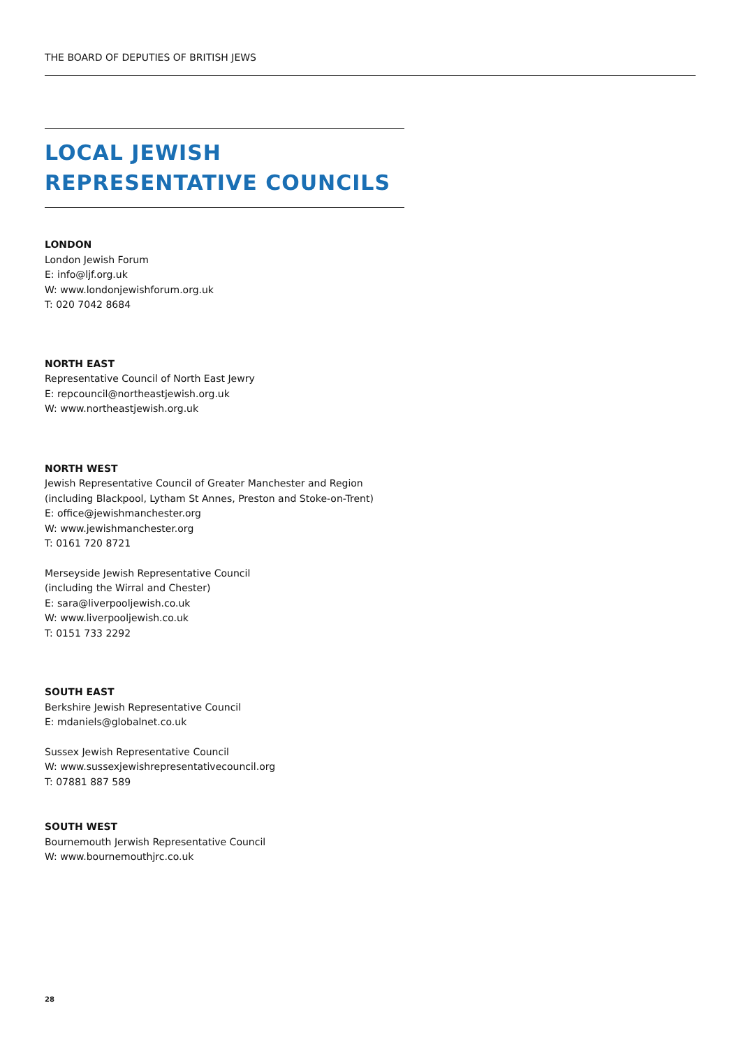THE BOARD OF DEPUTIES OF BRITISH JEWS
LOCAL JEWISH
REPRESENTATIVE COUNCILS
LONDON
London Jewish Forum
E: info@ljf.org.uk
W: www.londonjewishforum.org.uk
T: 020 7042 8684
NORTH EAST
Representative Council of North East Jewry
E: repcouncil@northeastjewish.org.uk
W: www.northeastjewish.org.uk
NORTH WEST
Jewish Representative Council of Greater Manchester and Region
(including Blackpool, Lytham St Annes, Preston and Stoke-on-Trent)
E: office@jewishmanchester.org
W: www.jewishmanchester.org
T: 0161 720 8721
Merseyside Jewish Representative Council
(including the Wirral and Chester)
E: sara@liverpooljewish.co.uk
W: www.liverpooljewish.co.uk
T: 0151 733 2292
SOUTH EAST
Berkshire Jewish Representative Council
E: mdaniels@globalnet.co.uk
Sussex Jewish Representative Council
W: www.sussexjewishrepresentativecouncil.org
T: 07881 887 589
SOUTH WEST
Bournemouth Jerwish Representative Council
W: www.bournemouthjrc.co.uk
28